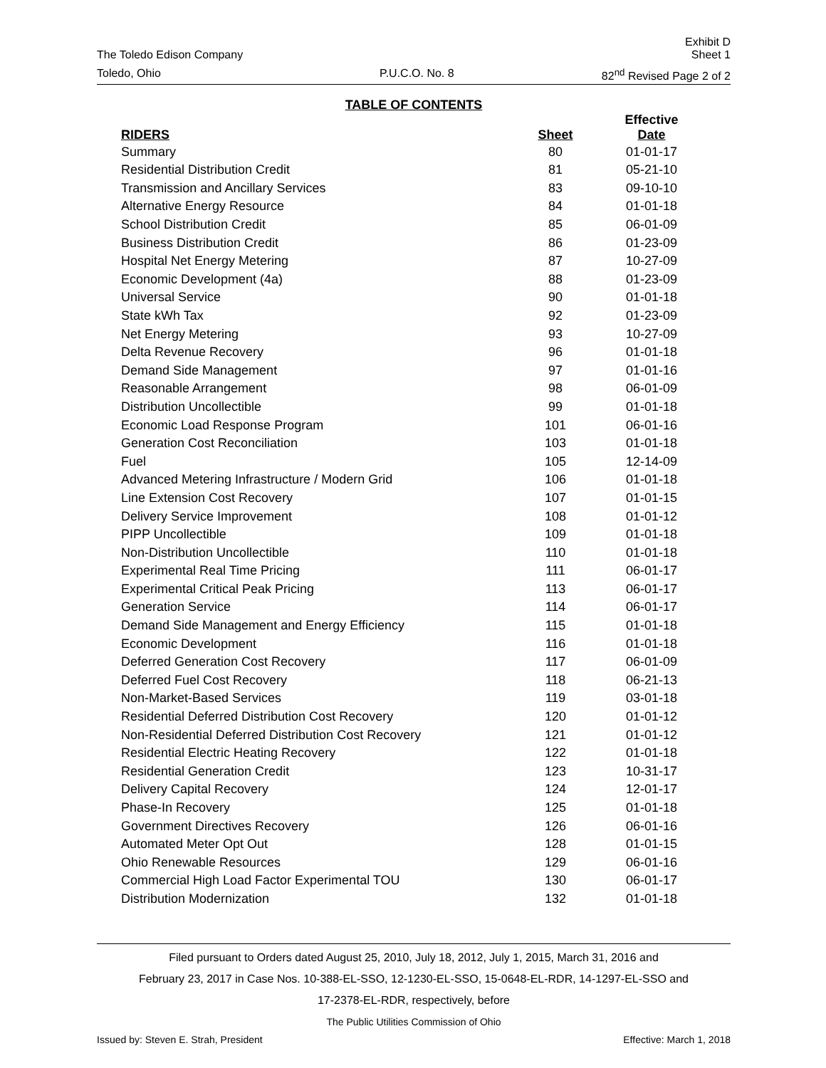The Toledo Edison Company Exhibit D
Sheet 1
Toledo, Ohio P.U.C.O. No. 8 82<sup>nd</sup> Revised Page 2 of 2
TABLE OF CONTENTS
| RIDERS | Sheet | Effective Date |
| --- | --- | --- |
| Summary | 80 | 01-01-17 |
| Residential Distribution Credit | 81 | 05-21-10 |
| Transmission and Ancillary Services | 83 | 09-10-10 |
| Alternative Energy Resource | 84 | 01-01-18 |
| School Distribution Credit | 85 | 06-01-09 |
| Business Distribution Credit | 86 | 01-23-09 |
| Hospital Net Energy Metering | 87 | 10-27-09 |
| Economic Development (4a) | 88 | 01-23-09 |
| Universal Service | 90 | 01-01-18 |
| State kWh Tax | 92 | 01-23-09 |
| Net Energy Metering | 93 | 10-27-09 |
| Delta Revenue Recovery | 96 | 01-01-18 |
| Demand Side Management | 97 | 01-01-16 |
| Reasonable Arrangement | 98 | 06-01-09 |
| Distribution Uncollectible | 99 | 01-01-18 |
| Economic Load Response Program | 101 | 06-01-16 |
| Generation Cost Reconciliation | 103 | 01-01-18 |
| Fuel | 105 | 12-14-09 |
| Advanced Metering Infrastructure / Modern Grid | 106 | 01-01-18 |
| Line Extension Cost Recovery | 107 | 01-01-15 |
| Delivery Service Improvement | 108 | 01-01-12 |
| PIPP Uncollectible | 109 | 01-01-18 |
| Non-Distribution Uncollectible | 110 | 01-01-18 |
| Experimental Real Time Pricing | 111 | 06-01-17 |
| Experimental Critical Peak Pricing | 113 | 06-01-17 |
| Generation Service | 114 | 06-01-17 |
| Demand Side Management and Energy Efficiency | 115 | 01-01-18 |
| Economic Development | 116 | 01-01-18 |
| Deferred Generation Cost Recovery | 117 | 06-01-09 |
| Deferred Fuel Cost Recovery | 118 | 06-21-13 |
| Non-Market-Based Services | 119 | 03-01-18 |
| Residential Deferred Distribution Cost Recovery | 120 | 01-01-12 |
| Non-Residential Deferred Distribution Cost Recovery | 121 | 01-01-12 |
| Residential Electric Heating Recovery | 122 | 01-01-18 |
| Residential Generation Credit | 123 | 10-31-17 |
| Delivery Capital Recovery | 124 | 12-01-17 |
| Phase-In Recovery | 125 | 01-01-18 |
| Government Directives Recovery | 126 | 06-01-16 |
| Automated Meter Opt Out | 128 | 01-01-15 |
| Ohio Renewable Resources | 129 | 06-01-16 |
| Commercial High Load Factor Experimental TOU | 130 | 06-01-17 |
| Distribution Modernization | 132 | 01-01-18 |
Filed pursuant to Orders dated August 25, 2010, July 18, 2012, July 1, 2015, March 31, 2016 and
February 23, 2017 in Case Nos. 10-388-EL-SSO, 12-1230-EL-SSO, 15-0648-EL-RDR, 14-1297-EL-SSO and
17-2378-EL-RDR, respectively, before
The Public Utilities Commission of Ohio
Issued by: Steven E. Strah, President Effective: March 1, 2018